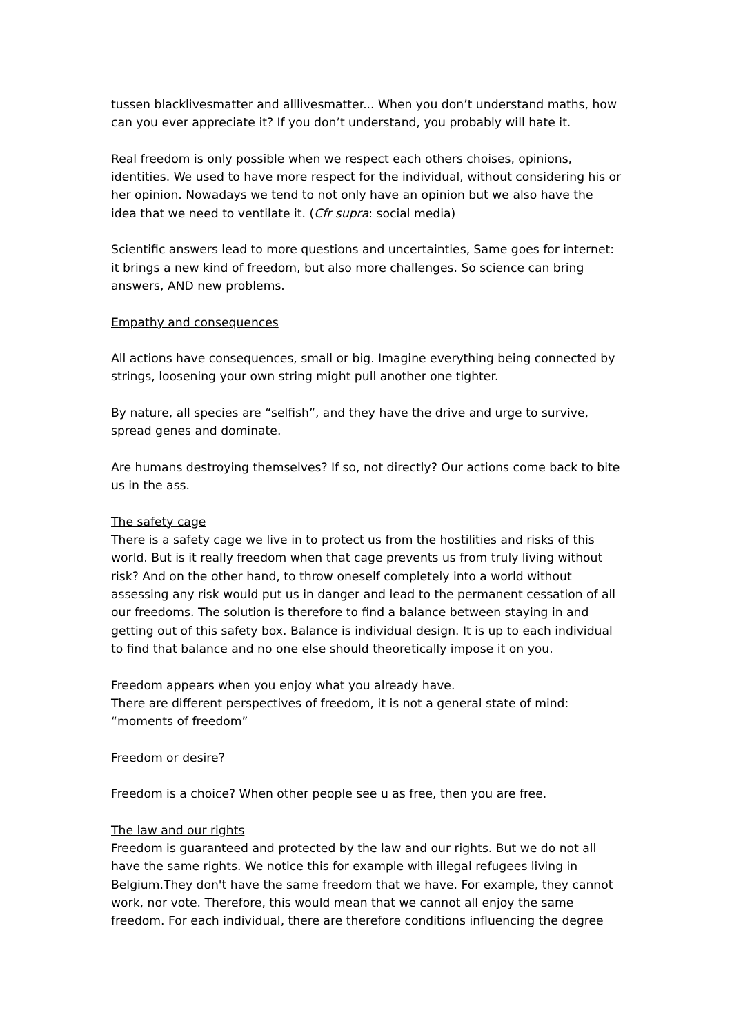tussen blacklivesmatter and alllivesmatter... When you don’t understand maths, how can you ever appreciate it? If you don’t understand, you probably will hate it.
Real freedom is only possible when we respect each others choises, opinions, identities. We used to have more respect for the individual, without considering his or her opinion. Nowadays we tend to not only have an opinion but we also have the idea that we need to ventilate it. (Cfr supra: social media)
Scientific answers lead to more questions and uncertainties, Same goes for internet: it brings a new kind of freedom, but also more challenges. So science can bring answers, AND new problems.
Empathy and consequences
All actions have consequences, small or big. Imagine everything being connected by strings, loosening your own string might pull another one tighter.
By nature, all species are “selfish”, and they have the drive and urge to survive, spread genes and dominate.
Are humans destroying themselves? If so, not directly? Our actions come back to bite us in the ass.
The safety cage
There is a safety cage we live in to protect us from the hostilities and risks of this world. But is it really freedom when that cage prevents us from truly living without risk? And on the other hand, to throw oneself completely into a world without assessing any risk would put us in danger and lead to the permanent cessation of all our freedoms. The solution is therefore to find a balance between staying in and getting out of this safety box. Balance is individual design. It is up to each individual to find that balance and no one else should theoretically impose it on you.
Freedom appears when you enjoy what you already have.
There are different perspectives of freedom, it is not a general state of mind: “moments of freedom”
Freedom or desire?
Freedom is a choice? When other people see u as free, then you are free.
The law and our rights
Freedom is guaranteed and protected by the law and our rights. But we do not all have the same rights. We notice this for example with illegal refugees living in Belgium.They don't have the same freedom that we have. For example, they cannot work, nor vote. Therefore, this would mean that we cannot all enjoy the same freedom. For each individual, there are therefore conditions influencing the degree